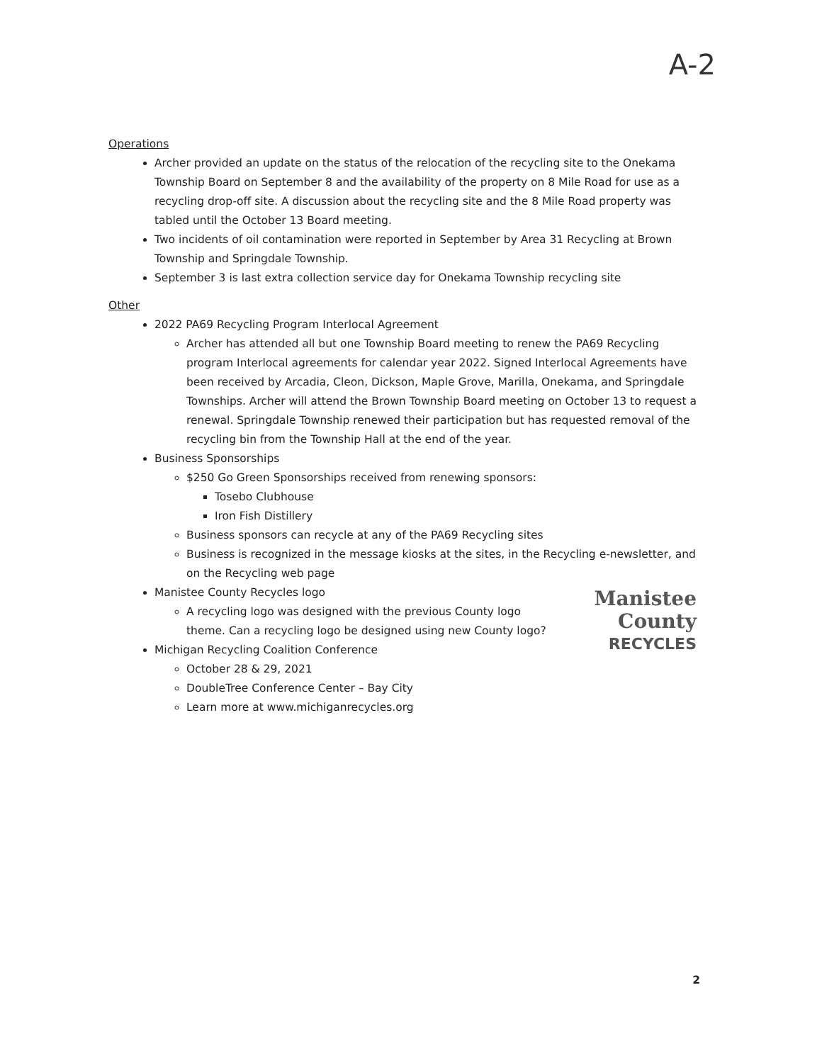A-2
Operations
Archer provided an update on the status of the relocation of the recycling site to the Onekama Township Board on September 8 and the availability of the property on 8 Mile Road for use as a recycling drop-off site. A discussion about the recycling site and the 8 Mile Road property was tabled until the October 13 Board meeting.
Two incidents of oil contamination were reported in September by Area 31 Recycling at Brown Township and Springdale Township.
September 3 is last extra collection service day for Onekama Township recycling site
Other
2022 PA69 Recycling Program Interlocal Agreement
Archer has attended all but one Township Board meeting to renew the PA69 Recycling program Interlocal agreements for calendar year 2022. Signed Interlocal Agreements have been received by Arcadia, Cleon, Dickson, Maple Grove, Marilla, Onekama, and Springdale Townships. Archer will attend the Brown Township Board meeting on October 13 to request a renewal. Springdale Township renewed their participation but has requested removal of the recycling bin from the Township Hall at the end of the year.
Business Sponsorships
$250 Go Green Sponsorships received from renewing sponsors:
Tosebo Clubhouse
Iron Fish Distillery
Business sponsors can recycle at any of the PA69 Recycling sites
Business is recognized in the message kiosks at the sites, in the Recycling e-newsletter, and on the Recycling web page
Manistee
County
RECYCLES
Manistee County Recycles logo
A recycling logo was designed with the previous County logo theme. Can a recycling logo be designed using new County logo?
Michigan Recycling Coalition Conference
October 28 & 29, 2021
DoubleTree Conference Center – Bay City
Learn more at www.michiganrecycles.org
2